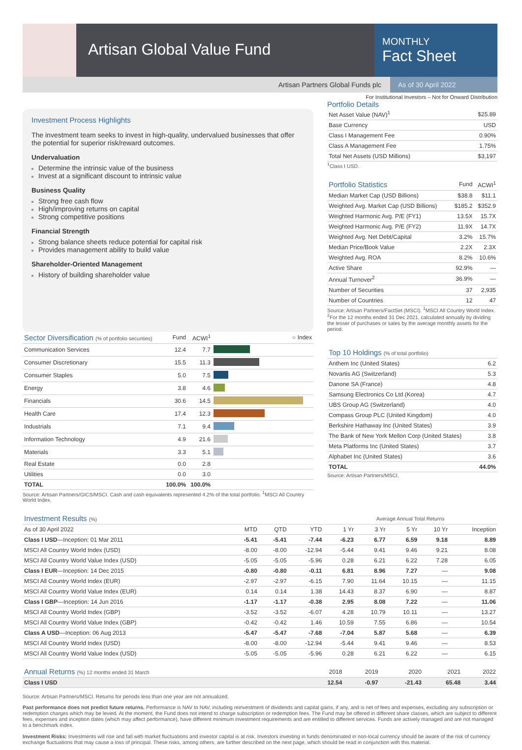Artisan Global Value Fund
MONTHLY
Fact Sheet
Artisan Partners Global Funds plc
As of 30 April 2022
For Institutional Investors – Not for Onward Distribution
Investment Process Highlights
The investment team seeks to invest in high-quality, undervalued businesses that offer the potential for superior risk/reward outcomes.
Undervaluation
Determine the intrinsic value of the business
Invest at a significant discount to intrinsic value
Business Quality
Strong free cash flow
High/improving returns on capital
Strong competitive positions
Financial Strength
Strong balance sheets reduce potential for capital risk
Provides management ability to build value
Shareholder-Oriented Management
History of building shareholder value
Portfolio Details
| Net Asset Value (NAV)<sup>1</sup> | $25.89 |
| Base Currency | USD |
| Class I Management Fee | 0.90% |
| Class A Management Fee | 1.75% |
| Total Net Assets (USD Millions) | $3,197 |
<sup>1</sup> Class I USD.
| Portfolio Statistics | Fund | ACWI<sup>1</sup> |
| --- | --- | --- |
| Median Market Cap (USD Billions) | $38.8 | $11.1 |
| Weighted Avg. Market Cap (USD Billions) | $185.2 | $352.9 |
| Weighted Harmonic Avg. P/E (FY1) | 13.5X | 15.7X |
| Weighted Harmonic Avg. P/E (FY2) | 11.9X | 14.7X |
| Weighted Avg. Net Debt/Capital | 3.2% | 15.7% |
| Median Price/Book Value | 2.2X | 2.3X |
| Weighted Avg. ROA | 8.2% | 10.6% |
| Active Share | 92.9% | — |
| Annual Turnover<sup>2</sup> | 36.9% | — |
| Number of Securities | 37 | 2,935 |
| Number of Countries | 12 | 47 |
Source: Artisan Partners/FactSet (MSCI). <sup>1</sup>MSCI All Country World Index. <sup>2</sup>For the 12 months ended 31 Dec 2021, calculated annually by dividing the lesser of purchases or sales by the average monthly assets for the period.
| Sector Diversification (% of portfolio securities) | Fund | ACWI<sup>1</sup> | ○ Index |
| --- | --- | --- | --- |
| Communication Services | 12.4 | 7.7 | |
| Consumer Discretionary | 15.5 | 11.3 | |
| Consumer Staples | 5.0 | 7.5 | |
| Energy | 3.8 | 4.6 | |
| Financials | 30.6 | 14.5 | |
| Health Care | 17.4 | 12.3 | |
| Industrials | 7.1 | 9.4 | |
| Information Technology | 4.9 | 21.6 | |
| Materials | 3.3 | 5.1 | |
| Real Estate | 0.0 | 2.8 | |
| Utilities | 0.0 | 3.0 | |
| TOTAL | 100.0% | 100.0% | |
Source: Artisan Partners/GICS/MSCI. Cash and cash equivalents represented 4.2% of the total portfolio. <sup>1</sup>MSCI All Country World Index.
| Top 10 Holdings (% of total portfolio) | |
| --- | --- |
| Anthem Inc (United States) | 6.2 |
| Novartis AG (Switzerland) | 5.3 |
| Danone SA (France) | 4.8 |
| Samsung Electronics Co Ltd (Korea) | 4.7 |
| UBS Group AG (Switzerland) | 4.0 |
| Compass Group PLC (United Kingdom) | 4.0 |
| Berkshire Hathaway Inc (United States) | 3.9 |
| The Bank of New York Mellon Corp (United States) | 3.8 |
| Meta Platforms Inc (United States) | 3.7 |
| Alphabet Inc (United States) | 3.6 |
| TOTAL | 44.0% |
Source: Artisan Partners/MSCI.
| Investment Results (%) | | | | Average Annual Total Returns | | | | |
| --- | --- | --- | --- | --- | --- | --- | --- | --- |
| As of 30 April 2022 | MTD | QTD | YTD | 1 Yr | 3 Yr | 5 Yr | 10 Yr | Inception |
| Class I USD —Inception: 01 Mar 2011 | -5.41 | -5.41 | -7.44 | -6.23 | 6.77 | 6.59 | 9.18 | 8.89 |
| MSCI All Country World Index (USD) | -8.00 | -8.00 | -12.94 | -5.44 | 9.41 | 9.46 | 9.21 | 8.08 |
| MSCI All Country World Value Index (USD) | -5.05 | -5.05 | -5.96 | 0.28 | 6.21 | 6.22 | 7.28 | 6.05 |
| Class I EUR —Inception: 14 Dec 2015 | -0.80 | -0.80 | -0.11 | 6.81 | 8.96 | 7.27 | — | 9.08 |
| MSCI All Country World Index (EUR) | -2.97 | -2.97 | -6.15 | 7.90 | 11.64 | 10.15 | — | 11.15 |
| MSCI All Country World Value Index (EUR) | 0.14 | 0.14 | 1.38 | 14.43 | 8.37 | 6.90 | — | 8.87 |
| Class I GBP —Inception: 14 Jun 2016 | -1.17 | -1.17 | -0.38 | 2.95 | 8.08 | 7.22 | — | 11.06 |
| MSCI All Country World Index (GBP) | -3.52 | -3.52 | -6.07 | 4.28 | 10.79 | 10.11 | — | 13.27 |
| MSCI All Country World Value Index (GBP) | -0.42 | -0.42 | 1.46 | 10.59 | 7.55 | 6.86 | — | 10.54 |
| Class A USD —Inception: 06 Aug 2013 | -5.47 | -5.47 | -7.68 | -7.04 | 5.87 | 5.68 | — | 6.39 |
| MSCI All Country World Index (USD) | -8.00 | -8.00 | -12.94 | -5.44 | 9.41 | 9.46 | — | 8.53 |
| MSCI All Country World Value Index (USD) | -5.05 | -5.05 | -5.96 | 0.28 | 6.21 | 6.22 | — | 6.15 |
| Annual Returns (%) 12 months ended 31 March | 2018 | 2019 | 2020 | 2021 | 2022 |
| --- | --- | --- | --- | --- | --- |
| Class I USD | 12.54 | -0.97 | -21.43 | 65.48 | 3.44 |
Source: Artisan Partners/MSCI. Returns for periods less than one year are not annualized.
Past performance does not predict future returns. Performance is NAV to NAV, including reinvestment of dividends and capital gains, if any, and is net of fees and expenses, excluding any subscription or redemption charges which may be levied. At the moment, the Fund does not intend to charge subscription or redemption fees. The Fund may be offered in different share classes, which are subject to different fees, expenses and inception dates (which may affect performance), have different minimum investment requirements and are entitled to different services. Funds are actively managed and are not managed to a benchmark index.
Investment Risks: Investments will rise and fall with market fluctuations and investor capital is at risk. Investors investing in funds denominated in non-local currency should be aware of the risk of currency exchange fluctuations that may cause a loss of principal. These risks, among others, are further described on the next page, which should be read in conjunction with this material.